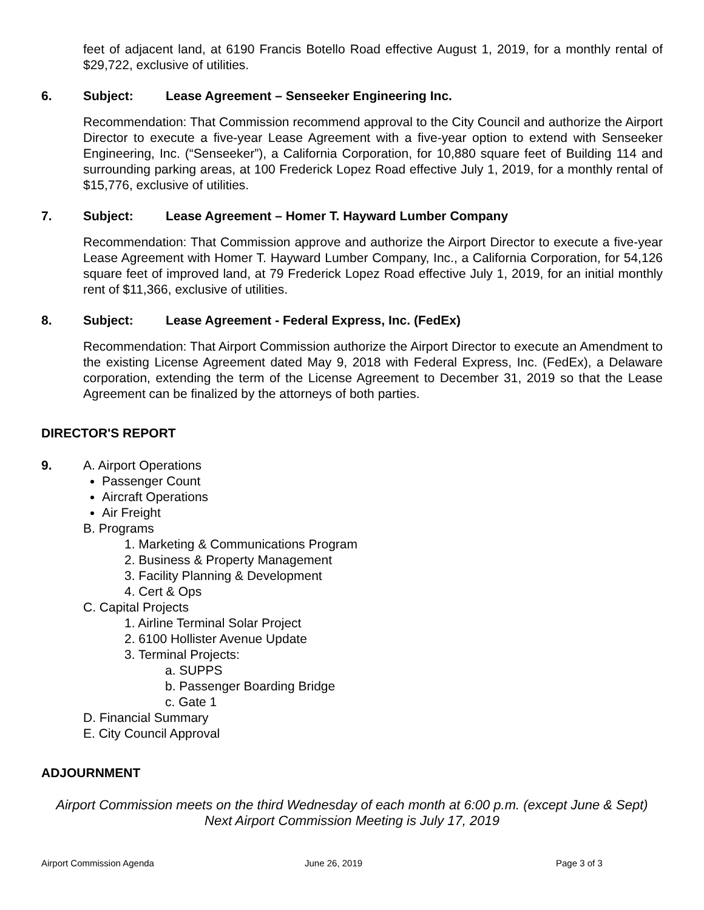feet of adjacent land, at 6190 Francis Botello Road effective August 1, 2019, for a monthly rental of $29,722, exclusive of utilities.
6. Subject: Lease Agreement – Senseeker Engineering Inc.
Recommendation: That Commission recommend approval to the City Council and authorize the Airport Director to execute a five-year Lease Agreement with a five-year option to extend with Senseeker Engineering, Inc. (“Senseeker”), a California Corporation, for 10,880 square feet of Building 114 and surrounding parking areas, at 100 Frederick Lopez Road effective July 1, 2019, for a monthly rental of $15,776, exclusive of utilities.
7. Subject: Lease Agreement – Homer T. Hayward Lumber Company
Recommendation: That Commission approve and authorize the Airport Director to execute a five-year Lease Agreement with Homer T. Hayward Lumber Company, Inc., a California Corporation, for 54,126 square feet of improved land, at 79 Frederick Lopez Road effective July 1, 2019, for an initial monthly rent of $11,366, exclusive of utilities.
8. Subject: Lease Agreement - Federal Express, Inc. (FedEx)
Recommendation: That Airport Commission authorize the Airport Director to execute an Amendment to the existing License Agreement dated May 9, 2018 with Federal Express, Inc. (FedEx), a Delaware corporation, extending the term of the License Agreement to December 31, 2019 so that the Lease Agreement can be finalized by the attorneys of both parties.
DIRECTOR'S REPORT
9. A. Airport Operations
Passenger Count
Aircraft Operations
Air Freight
B. Programs
1. Marketing & Communications Program
2. Business & Property Management
3. Facility Planning & Development
4. Cert & Ops
C. Capital Projects
1. Airline Terminal Solar Project
2. 6100 Hollister Avenue Update
3. Terminal Projects:
a. SUPPS
b. Passenger Boarding Bridge
c. Gate 1
D. Financial Summary
E. City Council Approval
ADJOURNMENT
Airport Commission meets on the third Wednesday of each month at 6:00 p.m. (except June & Sept)
Next Airport Commission Meeting is July 17, 2019
Airport Commission Agenda June 26, 2019 Page 3 of 3